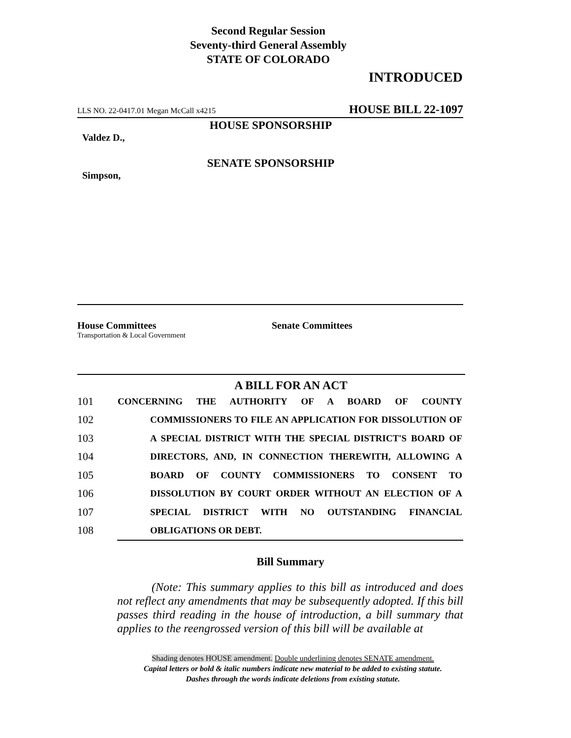Second Regular Session
Seventy-third General Assembly
STATE OF COLORADO
INTRODUCED
LLS NO. 22-0417.01 Megan McCall x4215 HOUSE BILL 22-1097
HOUSE SPONSORSHIP
Valdez D.,
SENATE SPONSORSHIP
Simpson,
House Committees
Transportation & Local Government
Senate Committees
A BILL FOR AN ACT
101 CONCERNING THE AUTHORITY OF A BOARD OF COUNTY
102 COMMISSIONERS TO FILE AN APPLICATION FOR DISSOLUTION OF
103 A SPECIAL DISTRICT WITH THE SPECIAL DISTRICT'S BOARD OF
104 DIRECTORS, AND, IN CONNECTION THEREWITH, ALLOWING A
105 BOARD OF COUNTY COMMISSIONERS TO CONSENT TO
106 DISSOLUTION BY COURT ORDER WITHOUT AN ELECTION OF A
107 SPECIAL DISTRICT WITH NO OUTSTANDING FINANCIAL
108 OBLIGATIONS OR DEBT.
Bill Summary
(Note: This summary applies to this bill as introduced and does not reflect any amendments that may be subsequently adopted. If this bill passes third reading in the house of introduction, a bill summary that applies to the reengrossed version of this bill will be available at
Shading denotes HOUSE amendment. Double underlining denotes SENATE amendment.
Capital letters or bold & italic numbers indicate new material to be added to existing statute.
Dashes through the words indicate deletions from existing statute.